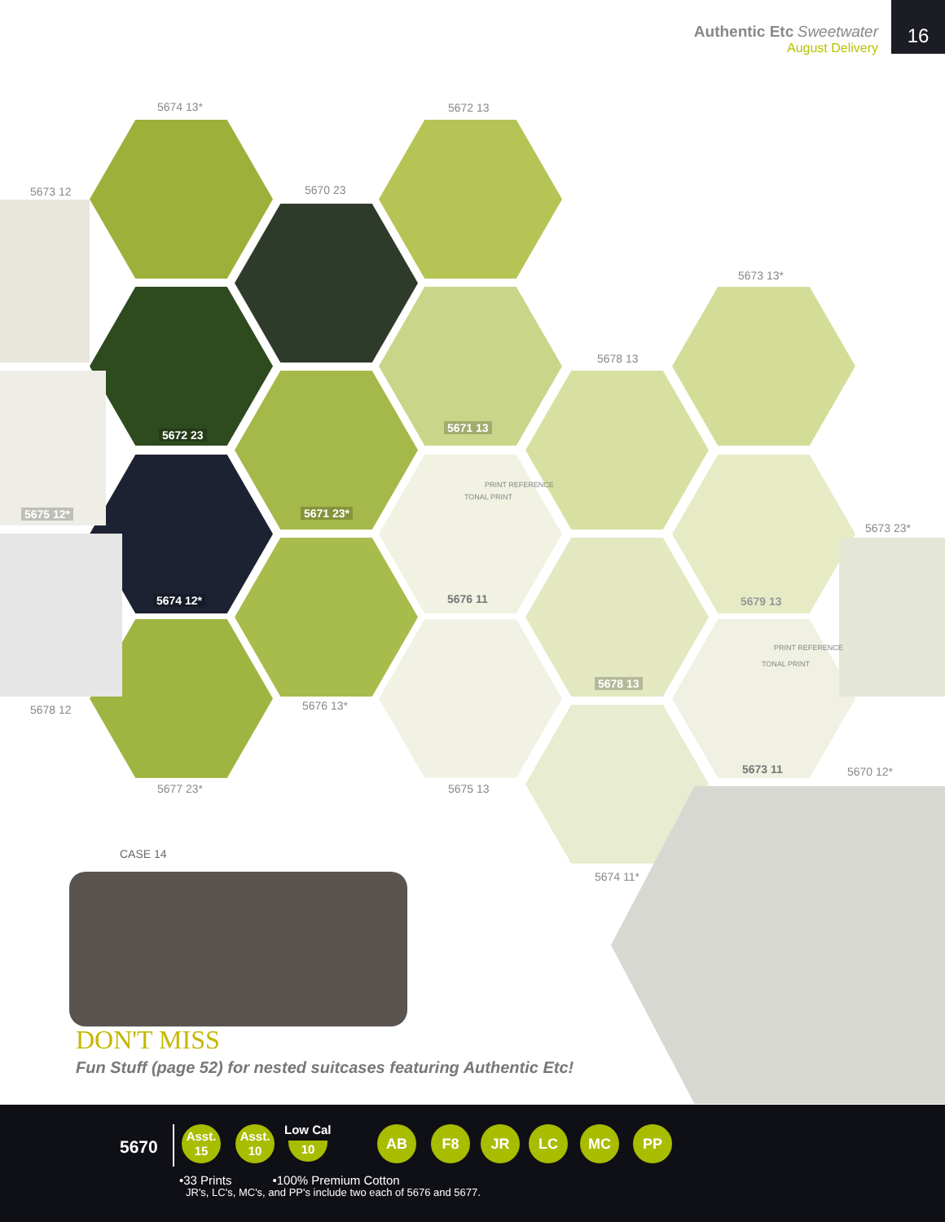Authentic Etc Sweetwater
August Delivery
16
5674 13* 5672 13
5673 12 5670 23
5673 13*
5678 13
5672 23
5671 13
5675 12* 5671 23*
TONAL PRINT
PRINT REFERENCE
5673 23*
5674 12* 5676 11 5679 13
5678 13
TONAL PRINT
PRINT REFERENCE
5678 12 5676 13*
5673 11 5670 12*
5677 23* 5675 13
CASE 14
5674 11*
DON'T MISS
Fun Stuff (page 52) for nested suitcases featuring Authentic Etc!
5670
Asst.
15
Asst.
10
Low Cal
10
AB F8 JR LC MC PP
•33 Prints •100% Premium Cotton
JR's, LC's, MC's, and PP's include two each of 5676 and 5677.